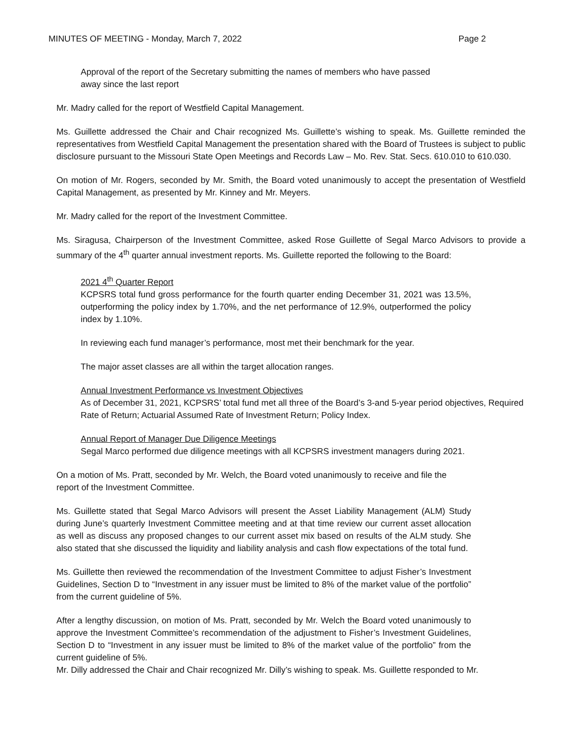MINUTES OF MEETING - Monday, March 7, 2022 Page 2
Approval of the report of the Secretary submitting the names of members who have passed away since the last report
Mr. Madry called for the report of Westfield Capital Management.
Ms. Guillette addressed the Chair and Chair recognized Ms. Guillette’s wishing to speak. Ms. Guillette reminded the representatives from Westfield Capital Management the presentation shared with the Board of Trustees is subject to public disclosure pursuant to the Missouri State Open Meetings and Records Law – Mo. Rev. Stat. Secs. 610.010 to 610.030.
On motion of Mr. Rogers, seconded by Mr. Smith, the Board voted unanimously to accept the presentation of Westfield Capital Management, as presented by Mr. Kinney and Mr. Meyers.
Mr. Madry called for the report of the Investment Committee.
Ms. Siragusa, Chairperson of the Investment Committee, asked Rose Guillette of Segal Marco Advisors to provide a summary of the 4<sup>th</sup> quarter annual investment reports. Ms. Guillette reported the following to the Board:
2021 4<sup>th</sup> Quarter Report
KCPSRS total fund gross performance for the fourth quarter ending December 31, 2021 was 13.5%, outperforming the policy index by 1.70%, and the net performance of 12.9%, outperformed the policy index by 1.10%.
In reviewing each fund manager’s performance, most met their benchmark for the year.
The major asset classes are all within the target allocation ranges.
Annual Investment Performance vs Investment Objectives
As of December 31, 2021, KCPSRS’ total fund met all three of the Board’s 3-and 5-year period objectives, Required Rate of Return; Actuarial Assumed Rate of Investment Return; Policy Index.
Annual Report of Manager Due Diligence Meetings
Segal Marco performed due diligence meetings with all KCPSRS investment managers during 2021.
On a motion of Ms. Pratt, seconded by Mr. Welch, the Board voted unanimously to receive and file the report of the Investment Committee.
Ms. Guillette stated that Segal Marco Advisors will present the Asset Liability Management (ALM) Study during June’s quarterly Investment Committee meeting and at that time review our current asset allocation as well as discuss any proposed changes to our current asset mix based on results of the ALM study. She also stated that she discussed the liquidity and liability analysis and cash flow expectations of the total fund.
Ms. Guillette then reviewed the recommendation of the Investment Committee to adjust Fisher’s Investment Guidelines, Section D to “Investment in any issuer must be limited to 8% of the market value of the portfolio” from the current guideline of 5%.
After a lengthy discussion, on motion of Ms. Pratt, seconded by Mr. Welch the Board voted unanimously to approve the Investment Committee’s recommendation of the adjustment to Fisher’s Investment Guidelines, Section D to “Investment in any issuer must be limited to 8% of the market value of the portfolio” from the current guideline of 5%.
Mr. Dilly addressed the Chair and Chair recognized Mr. Dilly’s wishing to speak. Ms. Guillette responded to Mr.